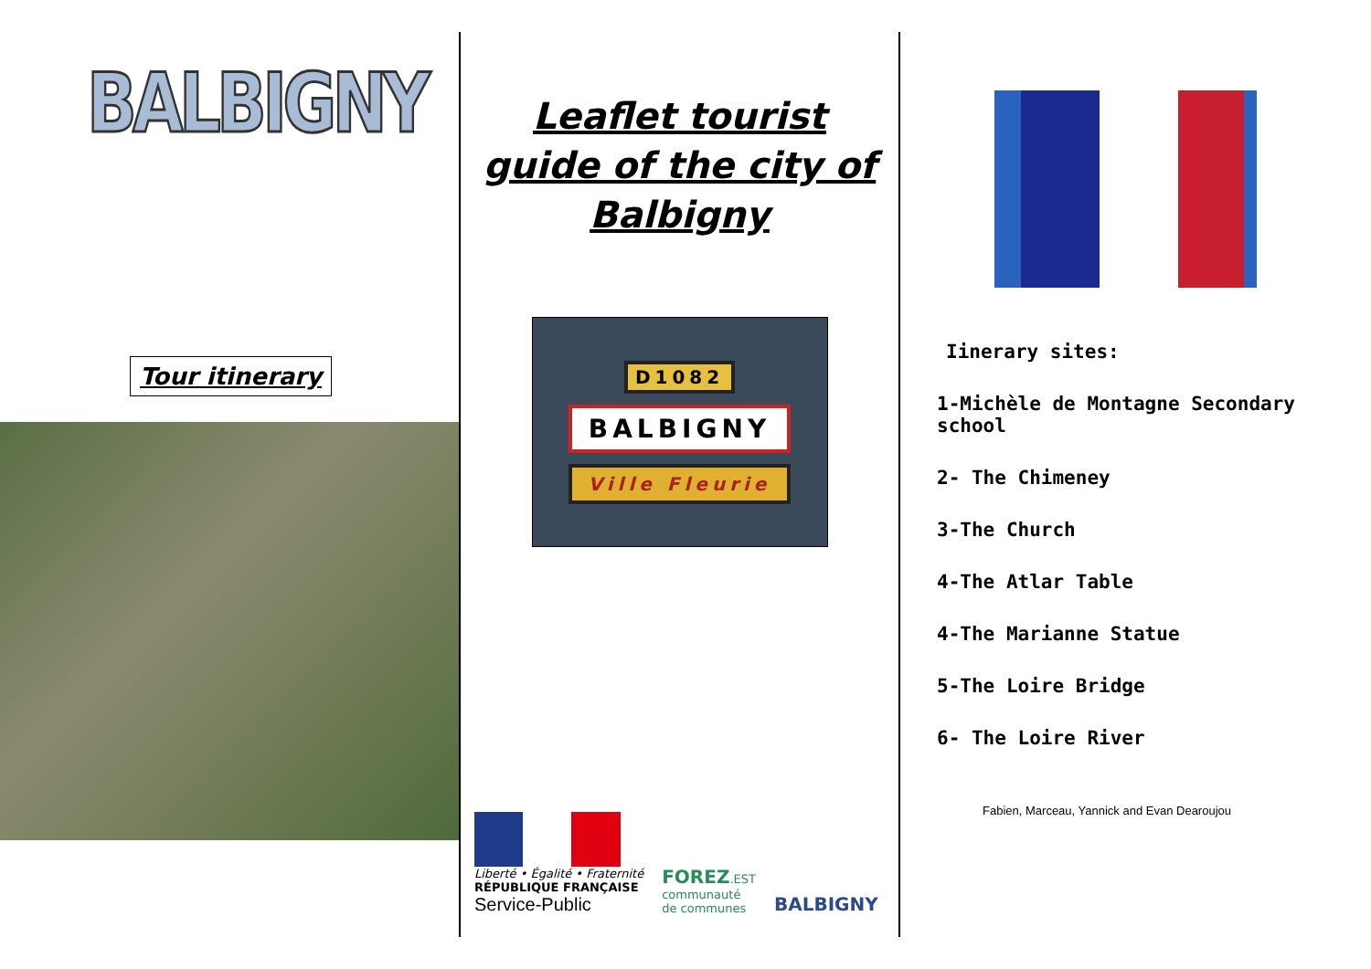BALBIGNY
Tour itinerary
Leaflet tourist
guide of the city of
Balbigny
D1082
BALBIGNY
Ville Fleurie
Liberté • Égalité • Fraternité
RÉPUBLIQUE FRANÇAISE
Service-Public
FOREZ.EST
communauté
de communes
BALBIGNY
Iinerary sites:
1-Michèle de Montagne Secondary school
2- The Chimeney
3-The Church
4-The Atlar Table
4-The Marianne Statue
5-The Loire Bridge
6- The Loire River
Fabien, Marceau, Yannick and Evan Dearoujou